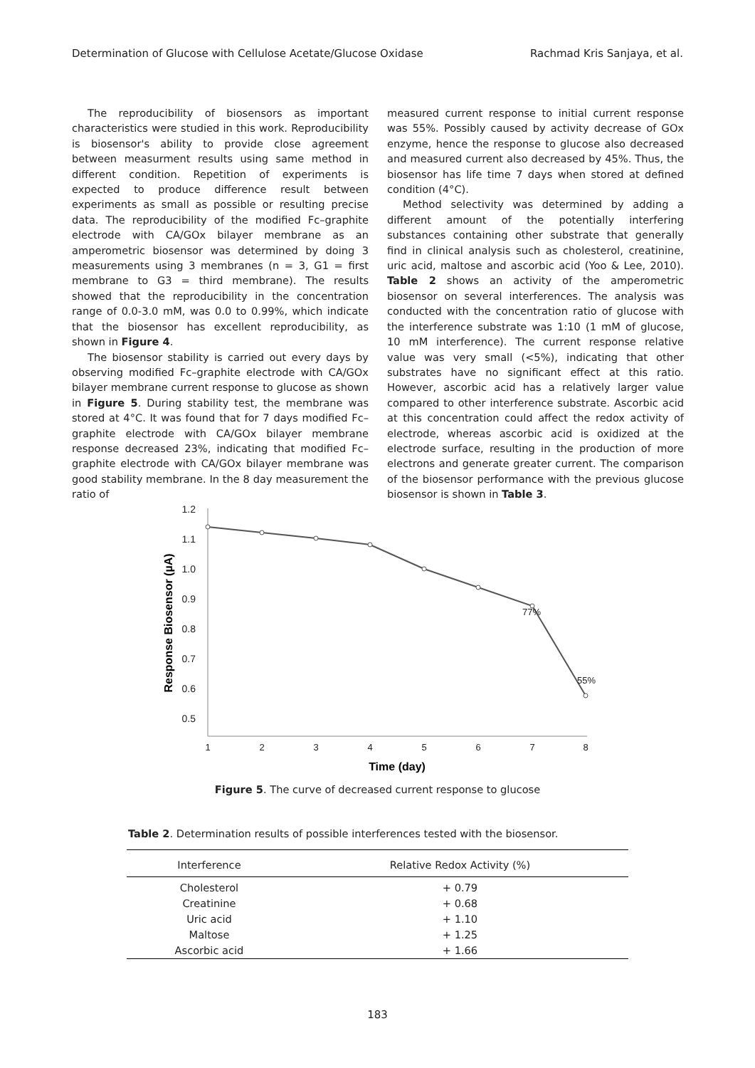Determination of Glucose with Cellulose Acetate/Glucose Oxidase Rachmad Kris Sanjaya, et al.
The reproducibility of biosensors as important characteristics were studied in this work. Reproducibility is biosensor's ability to provide close agreement between measurment results using same method in different condition. Repetition of experiments is expected to produce difference result between experiments as small as possible or resulting precise data. The reproducibility of the modified Fc–graphite electrode with CA/GOx bilayer membrane as an amperometric biosensor was determined by doing 3 measurements using 3 membranes (n = 3, G1 = first membrane to G3 = third membrane). The results showed that the reproducibility in the concentration range of 0.0-3.0 mM, was 0.0 to 0.99%, which indicate that the biosensor has excellent reproducibility, as shown in Figure 4.
The biosensor stability is carried out every days by observing modified Fc–graphite electrode with CA/GOx bilayer membrane current response to glucose as shown in Figure 5. During stability test, the membrane was stored at 4°C. It was found that for 7 days modified Fc–graphite electrode with CA/GOx bilayer membrane response decreased 23%, indicating that modified Fc–graphite electrode with CA/GOx bilayer membrane was good stability membrane. In the 8 day measurement the ratio of
measured current response to initial current response was 55%. Possibly caused by activity decrease of GOx enzyme, hence the response to glucose also decreased and measured current also decreased by 45%. Thus, the biosensor has life time 7 days when stored at defined condition (4°C).
Method selectivity was determined by adding a different amount of the potentially interfering substances containing other substrate that generally find in clinical analysis such as cholesterol, creatinine, uric acid, maltose and ascorbic acid (Yoo & Lee, 2010). Table 2 shows an activity of the amperometric biosensor on several interferences. The analysis was conducted with the concentration ratio of glucose with the interference substrate was 1:10 (1 mM of glucose, 10 mM interference). The current response relative value was very small (<5%), indicating that other substrates have no significant effect at this ratio. However, ascorbic acid has a relatively larger value compared to other interference substrate. Ascorbic acid at this concentration could affect the redox activity of electrode, whereas ascorbic acid is oxidized at the electrode surface, resulting in the production of more electrons and generate greater current. The comparison of the biosensor performance with the previous glucose biosensor is shown in Table 3.
1.2
1.1
1.0
0.9
0.8
0.7
0.6
0.5
1
2
3
4
5
6
7
8
77%
55%
Time (day)
Response Biosensor (µA)
Figure 5. The curve of decreased current response to glucose
Table 2. Determination results of possible interferences tested with the biosensor.
| Interference | Relative Redox Activity (%) |
| --- | --- |
| Cholesterol | + 0.79 |
| Creatinine | + 0.68 |
| Uric acid | + 1.10 |
| Maltose | + 1.25 |
| Ascorbic acid | + 1.66 |
183